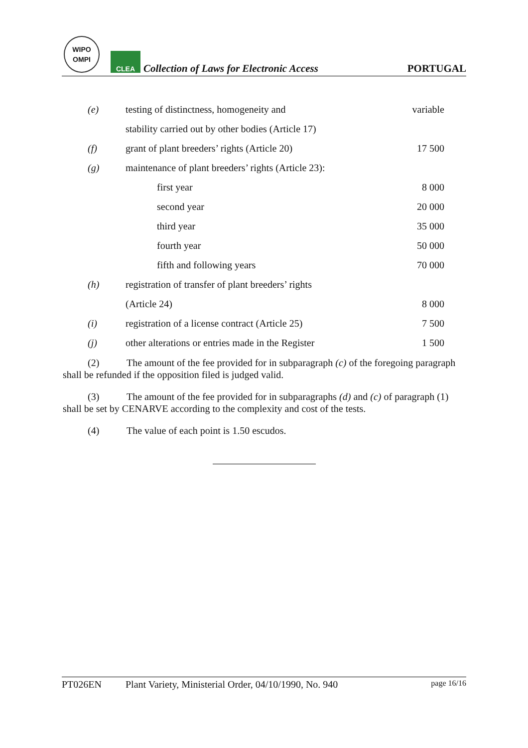WIPO
OMPI
CLEA
Collection of Laws for Electronic Access
PORTUGAL
| (e) | testing of distinctness, homogeneity and | variable |
| | stability carried out by other bodies (Article 17) | |
| (f) | grant of plant breeders’ rights (Article 20) | 17 500 |
| (g) | maintenance of plant breeders’ rights (Article 23): | |
| | first year | 8 000 |
| | second year | 20 000 |
| | third year | 35 000 |
| | fourth year | 50 000 |
| | fifth and following years | 70 000 |
| (h) | registration of transfer of plant breeders’ rights | |
| | (Article 24) | 8 000 |
| (i) | registration of a license contract (Article 25) | 7 500 |
| (j) | other alterations or entries made in the Register | 1 500 |
(2) The amount of the fee provided for in subparagraph (c) of the foregoing paragraph shall be refunded if the opposition filed is judged valid.
(3) The amount of the fee provided for in subparagraphs (d) and (c) of paragraph (1) shall be set by CENARVE according to the complexity and cost of the tests.
(4) The value of each point is 1.50 escudos.
PT026EN Plant Variety, Ministerial Order, 04/10/1990, No. 940 page 16/16